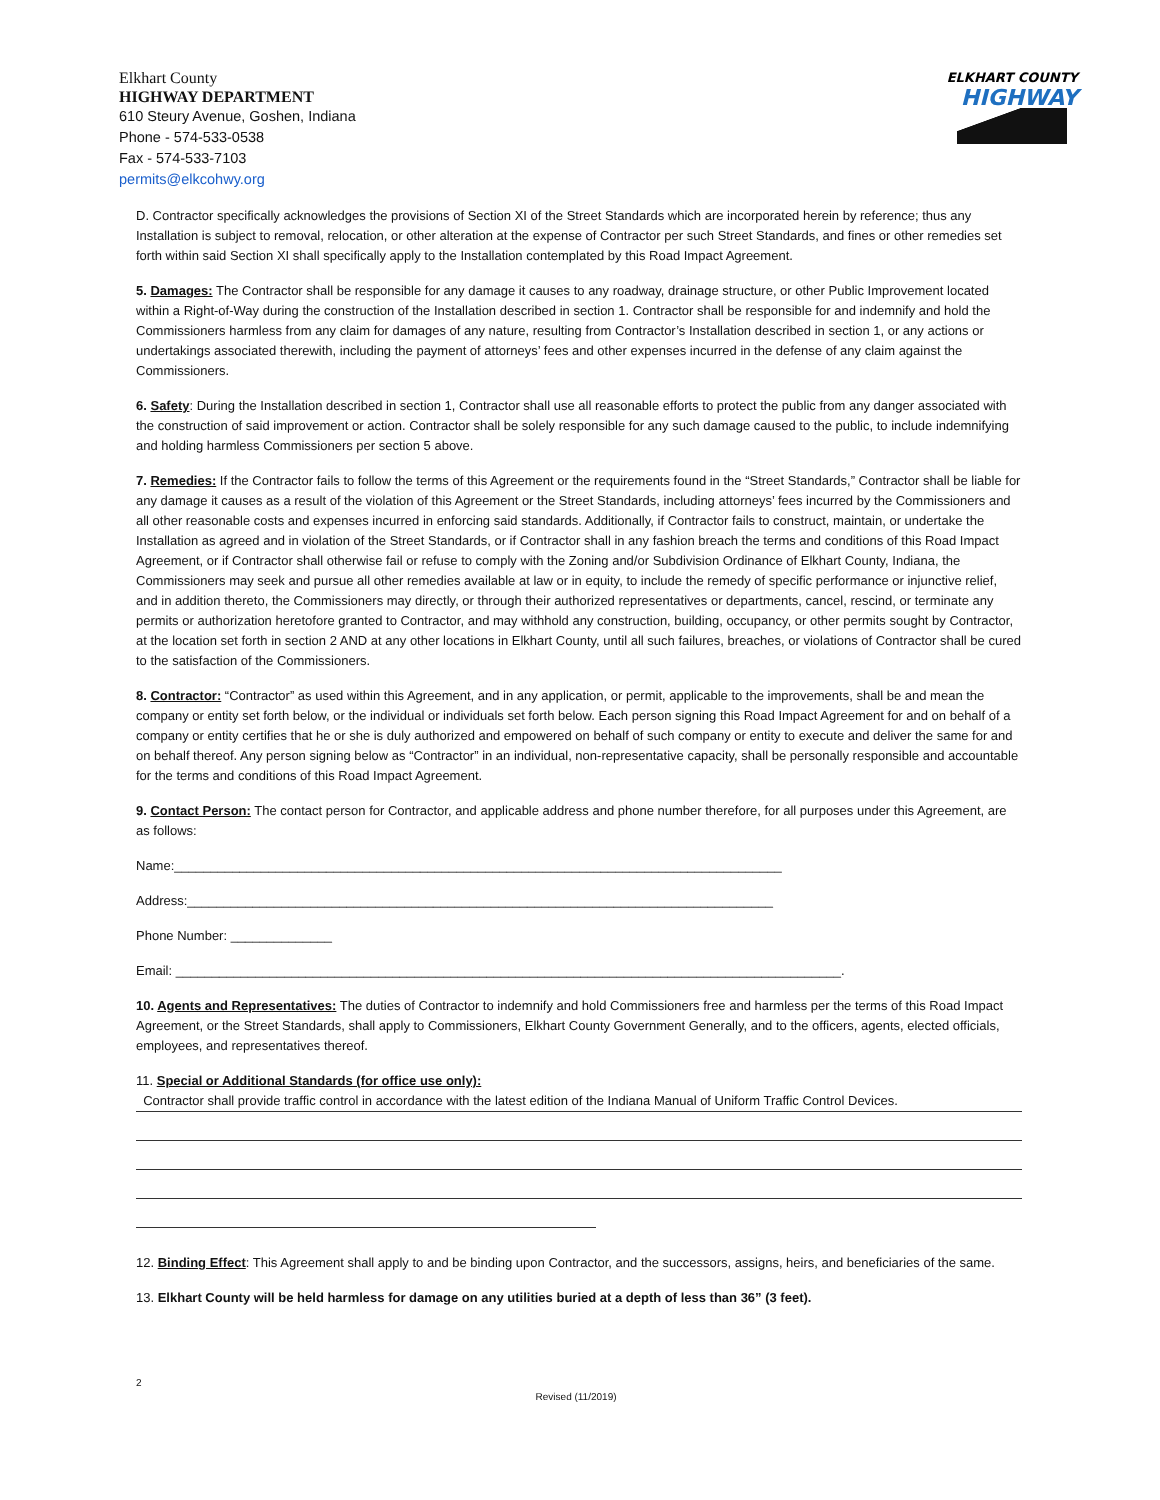Elkhart County
HIGHWAY DEPARTMENT
610 Steury Avenue, Goshen, Indiana
Phone - 574-533-0538
Fax - 574-533-7103
permits@elkcohwy.org
ELKHART COUNTY
HIGHWAY
D. Contractor specifically acknowledges the provisions of Section XI of the Street Standards which are incorporated herein by reference; thus any Installation is subject to removal, relocation, or other alteration at the expense of Contractor per such Street Standards, and fines or other remedies set forth within said Section XI shall specifically apply to the Installation contemplated by this Road Impact Agreement.
5. Damages: The Contractor shall be responsible for any damage it causes to any roadway, drainage structure, or other Public Improvement located within a Right-of-Way during the construction of the Installation described in section 1. Contractor shall be responsible for and indemnify and hold the Commissioners harmless from any claim for damages of any nature, resulting from Contractor’s Installation described in section 1, or any actions or undertakings associated therewith, including the payment of attorneys’ fees and other expenses incurred in the defense of any claim against the Commissioners.
6. Safety: During the Installation described in section 1, Contractor shall use all reasonable efforts to protect the public from any danger associated with the construction of said improvement or action. Contractor shall be solely responsible for any such damage caused to the public, to include indemnifying and holding harmless Commissioners per section 5 above.
7. Remedies: If the Contractor fails to follow the terms of this Agreement or the requirements found in the “Street Standards,” Contractor shall be liable for any damage it causes as a result of the violation of this Agreement or the Street Standards, including attorneys’ fees incurred by the Commissioners and all other reasonable costs and expenses incurred in enforcing said standards. Additionally, if Contractor fails to construct, maintain, or undertake the Installation as agreed and in violation of the Street Standards, or if Contractor shall in any fashion breach the terms and conditions of this Road Impact Agreement, or if Contractor shall otherwise fail or refuse to comply with the Zoning and/or Subdivision Ordinance of Elkhart County, Indiana, the Commissioners may seek and pursue all other remedies available at law or in equity, to include the remedy of specific performance or injunctive relief, and in addition thereto, the Commissioners may directly, or through their authorized representatives or departments, cancel, rescind, or terminate any permits or authorization heretofore granted to Contractor, and may withhold any construction, building, occupancy, or other permits sought by Contractor, at the location set forth in section 2 AND at any other locations in Elkhart County, until all such failures, breaches, or violations of Contractor shall be cured to the satisfaction of the Commissioners.
8. Contractor: “Contractor” as used within this Agreement, and in any application, or permit, applicable to the improvements, shall be and mean the company or entity set forth below, or the individual or individuals set forth below. Each person signing this Road Impact Agreement for and on behalf of a company or entity certifies that he or she is duly authorized and empowered on behalf of such company or entity to execute and deliver the same for and on behalf thereof. Any person signing below as “Contractor” in an individual, non-representative capacity, shall be personally responsible and accountable for the terms and conditions of this Road Impact Agreement.
9. Contact Person: The contact person for Contractor, and applicable address and phone number therefore, for all purposes under this Agreement, are as follows:
Name:____________________________________________________________________________________
Address:_________________________________________________________________________________
Phone Number: ______________
Email: ____________________________________________________________________________________________.
10. Agents and Representatives: The duties of Contractor to indemnify and hold Commissioners free and harmless per the terms of this Road Impact Agreement, or the Street Standards, shall apply to Commissioners, Elkhart County Government Generally, and to the officers, agents, elected officials, employees, and representatives thereof.
11. Special or Additional Standards (for office use only):
Contractor shall provide traffic control in accordance with the latest edition of the Indiana Manual of Uniform Traffic Control Devices.
12. Binding Effect: This Agreement shall apply to and be binding upon Contractor, and the successors, assigns, heirs, and beneficiaries of the same.
13. Elkhart County will be held harmless for damage on any utilities buried at a depth of less than 36” (3 feet).
2 Revised (11/2019)